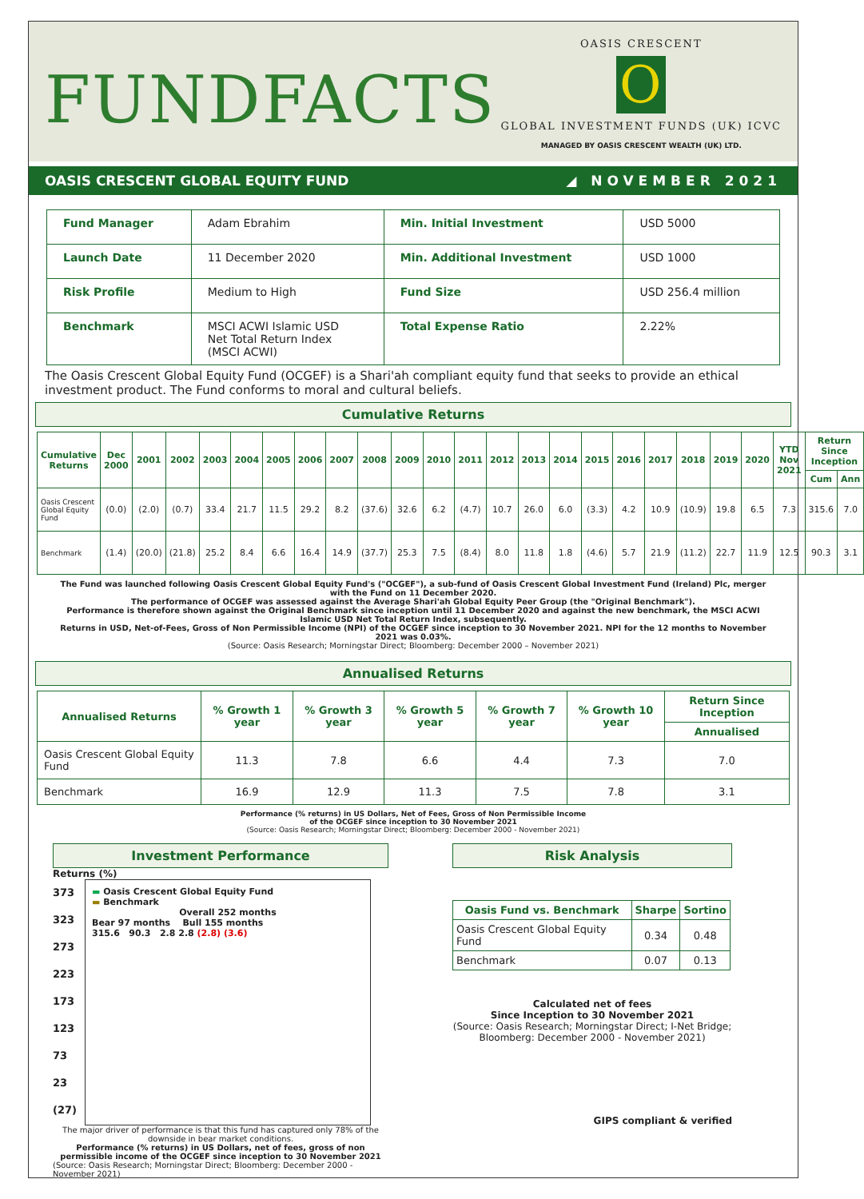FUNDFACTS
OASIS CRESCENT
O
GLOBAL INVESTMENT FUNDS (UK) ICVC
MANAGED BY OASIS CRESCENT WEALTH (UK) LTD.
OASIS CRESCENT GLOBAL EQUITY FUND ◢ NOVEMBER 2021
| Fund Manager | Adam Ebrahim | Min. Initial Investment | USD 5000 |
| Launch Date | 11 December 2020 | Min. Additional Investment | USD 1000 |
| Risk Profile | Medium to High | Fund Size | USD 256.4 million |
| Benchmark | MSCI ACWI Islamic USD Net Total Return Index (MSCI ACWI) | Total Expense Ratio | 2.22% |
The Oasis Crescent Global Equity Fund (OCGEF) is a Shari'ah compliant equity fund that seeks to provide an ethical investment product. The Fund conforms to moral and cultural beliefs.
Cumulative Returns
| Cumulative Returns | Dec 2000 | 2001 | 2002 | 2003 | 2004 | 2005 | 2006 | 2007 | 2008 | 2009 | 2010 | 2011 | 2012 | 2013 | 2014 | 2015 | 2016 | 2017 | 2018 | 2019 | 2020 | YTD Nov 2021 | Return Since Inception | |
| --- | --- | --- | --- | --- | --- | --- | --- | --- | --- | --- | --- | --- | --- | --- | --- | --- | --- | --- | --- | --- | --- | --- | --- | --- |
| | | | | | | | | | | | | | | | | | | | | | | | Cum | Ann |
| Oasis Crescent Global Equity Fund | (0.0) | (2.0) | (0.7) | 33.4 | 21.7 | 11.5 | 29.2 | 8.2 | (37.6) | 32.6 | 6.2 | (4.7) | 10.7 | 26.0 | 6.0 | (3.3) | 4.2 | 10.9 | (10.9) | 19.8 | 6.5 | 7.3 | 315.6 | 7.0 |
| Benchmark | (1.4) | (20.0) | (21.8) | 25.2 | 8.4 | 6.6 | 16.4 | 14.9 | (37.7) | 25.3 | 7.5 | (8.4) | 8.0 | 11.8 | 1.8 | (4.6) | 5.7 | 21.9 | (11.2) | 22.7 | 11.9 | 12.5 | 90.3 | 3.1 |
The Fund was launched following Oasis Crescent Global Equity Fund's ("OCGEF"), a sub-fund of Oasis Crescent Global Investment Fund (Ireland) Plc, merger with the Fund on 11 December 2020.
The performance of OCGEF was assessed against the Average Shari'ah Global Equity Peer Group (the "Original Benchmark").
Performance is therefore shown against the Original Benchmark since inception until 11 December 2020 and against the new benchmark, the MSCI ACWI Islamic USD Net Total Return Index, subsequently.
Returns in USD, Net-of-Fees, Gross of Non Permissible Income (NPI) of the OCGEF since inception to 30 November 2021. NPI for the 12 months to November 2021 was 0.03%.
(Source: Oasis Research; Morningstar Direct; Bloomberg: December 2000 – November 2021)
Annualised Returns
| Annualised Returns | % Growth 1 year | % Growth 3 year | % Growth 5 year | % Growth 7 year | % Growth 10 year | Return Since Inception |
| --- | --- | --- | --- | --- | --- | --- |
| | | | | | | Annualised |
| Oasis Crescent Global Equity Fund | 11.3 | 7.8 | 6.6 | 4.4 | 7.3 | 7.0 |
| Benchmark | 16.9 | 12.9 | 11.3 | 7.5 | 7.8 | 3.1 |
Performance (% returns) in US Dollars, Net of Fees, Gross of Non Permissible Income
of the OCGEF since inception to 30 November 2021
(Source: Oasis Research; Morningstar Direct; Bloomberg: December 2000 - November 2021)
Investment Performance
Returns (%)
373
323
273
223
173
123
73
23
(27)
▬ Oasis Crescent Global Equity Fund
▬ Benchmark
Overall 252 months
Bear 97 months Bull 155 months
315.6 90.3 2.8 2.8 (2.8) (3.6)
The major driver of performance is that this fund has captured only 78% of the downside in bear market conditions.
Performance (% returns) in US Dollars, net of fees, gross of non permissible income of the OCGEF since inception to 30 November 2021
(Source: Oasis Research; Morningstar Direct; Bloomberg: December 2000 - November 2021)
Risk Analysis
| Oasis Fund vs. Benchmark | Sharpe | Sortino |
| --- | --- | --- |
| Oasis Crescent Global Equity Fund | 0.34 | 0.48 |
| Benchmark | 0.07 | 0.13 |
Calculated net of fees
Since Inception to 30 November 2021
(Source: Oasis Research; Morningstar Direct; I-Net Bridge; Bloomberg: December 2000 - November 2021)
GIPS compliant & verified